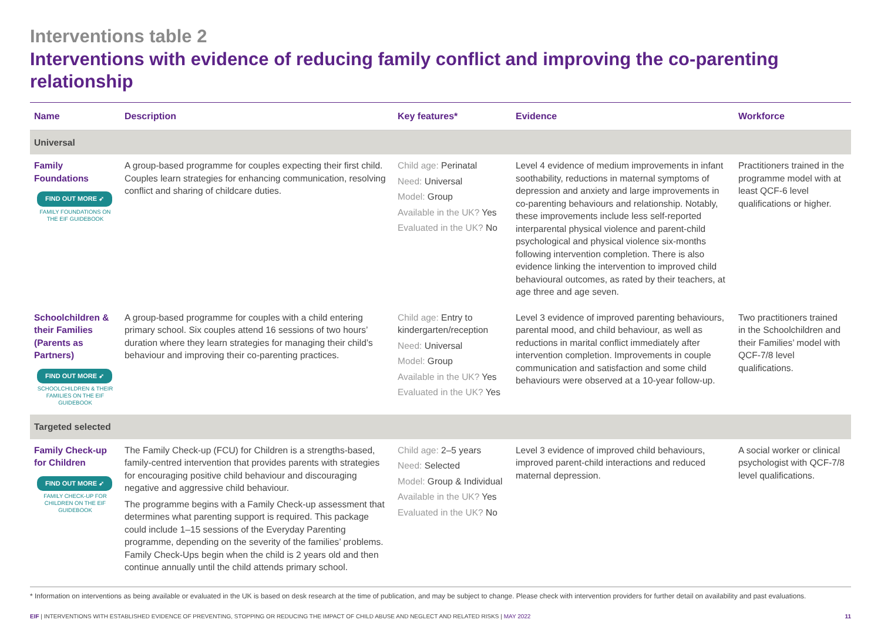Interventions table 2
Interventions with evidence of reducing family conflict and improving the co-parenting relationship
| Name | Description | Key features* | Evidence | Workforce |
| --- | --- | --- | --- | --- |
| Universal | | | | |
| Family Foundations FIND OUT MORE ➶ FAMILY FOUNDATIONS ON THE EIF GUIDEBOOK | A group-based programme for couples expecting their first child. Couples learn strategies for enhancing communication, resolving conflict and sharing of childcare duties. | Child age: Perinatal Need: Universal Model: Group Available in the UK? Yes Evaluated in the UK? No | Level 4 evidence of medium improvements in infant soothability, reductions in maternal symptoms of depression and anxiety and large improvements in co-parenting behaviours and relationship. Notably, these improvements include less self-reported interparental physical violence and parent-child psychological and physical violence six-months following intervention completion. There is also evidence linking the intervention to improved child behavioural outcomes, as rated by their teachers, at age three and age seven. | Practitioners trained in the programme model with at least QCF-6 level qualifications or higher. |
| Schoolchildren & their Families (Parents as Partners) FIND OUT MORE ➶ SCHOOLCHILDREN & THEIR FAMILIES ON THE EIF GUIDEBOOK | A group-based programme for couples with a child entering primary school. Six couples attend 16 sessions of two hours’ duration where they learn strategies for managing their child’s behaviour and improving their co-parenting practices. | Child age: Entry to kindergarten/reception Need: Universal Model: Group Available in the UK? Yes Evaluated in the UK? Yes | Level 3 evidence of improved parenting behaviours, parental mood, and child behaviour, as well as reductions in marital conflict immediately after intervention completion. Improvements in couple communication and satisfaction and some child behaviours were observed at a 10-year follow-up. | Two practitioners trained in the Schoolchildren and their Families’ model with QCF-7/8 level qualifications. |
| Targeted selected | | | | |
| Family Check-up for Children FIND OUT MORE ➶ FAMILY CHECK-UP FOR CHILDREN ON THE EIF GUIDEBOOK | The Family Check-up (FCU) for Children is a strengths-based, family-centred intervention that provides parents with strategies for encouraging positive child behaviour and discouraging negative and aggressive child behaviour. The programme begins with a Family Check-up assessment that determines what parenting support is required. This package could include 1–15 sessions of the Everyday Parenting programme, depending on the severity of the families’ problems. Family Check-Ups begin when the child is 2 years old and then continue annually until the child attends primary school. | Child age: 2–5 years Need: Selected Model: Group & Individual Available in the UK? Yes Evaluated in the UK? No | Level 3 evidence of improved child behaviours, improved parent-child interactions and reduced maternal depression. | A social worker or clinical psychologist with QCF-7/8 level qualifications. |
* Information on interventions as being available or evaluated in the UK is based on desk research at the time of publication, and may be subject to change. Please check with intervention providers for further detail on availability and past evaluations.
EIF | INTERVENTIONS WITH ESTABLISHED EVIDENCE OF PREVENTING, STOPPING OR REDUCING THE IMPACT OF CHILD ABUSE AND NEGLECT AND RELATED RISKS | MAY 2022 11